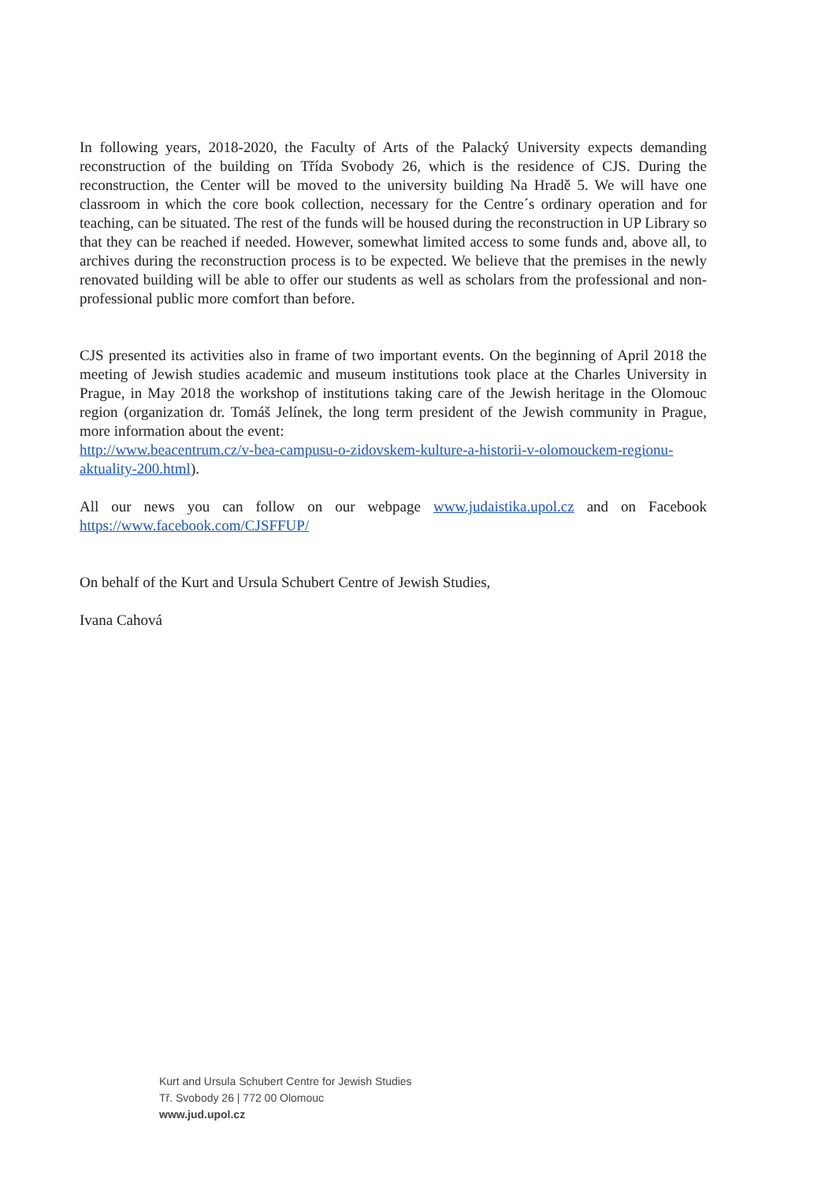In following years, 2018-2020, the Faculty of Arts of the Palacký University expects demanding reconstruction of the building on Třída Svobody 26, which is the residence of CJS. During the reconstruction, the Center will be moved to the university building Na Hradě 5. We will have one classroom in which the core book collection, necessary for the Centre´s ordinary operation and for teaching, can be situated. The rest of the funds will be housed during the reconstruction in UP Library so that they can be reached if needed. However, somewhat limited access to some funds and, above all, to archives during the reconstruction process is to be expected. We believe that the premises in the newly renovated building will be able to offer our students as well as scholars from the professional and non-professional public more comfort than before.
CJS presented its activities also in frame of two important events. On the beginning of April 2018 the meeting of Jewish studies academic and museum institutions took place at the Charles University in Prague, in May 2018 the workshop of institutions taking care of the Jewish heritage in the Olomouc region (organization dr. Tomáš Jelínek, the long term president of the Jewish community in Prague, more information about the event:
http://www.beacentrum.cz/v-bea-campusu-o-zidovskem-kulture-a-historii-v-olomouckem-regionu-aktuality-200.html).
All our news you can follow on our webpage www.judaistika.upol.cz and on Facebook https://www.facebook.com/CJSFFUP/
On behalf of the Kurt and Ursula Schubert Centre of Jewish Studies,
Ivana Cahová
Kurt and Ursula Schubert Centre for Jewish Studies
Tř. Svobody 26 | 772 00 Olomouc
www.jud.upol.cz